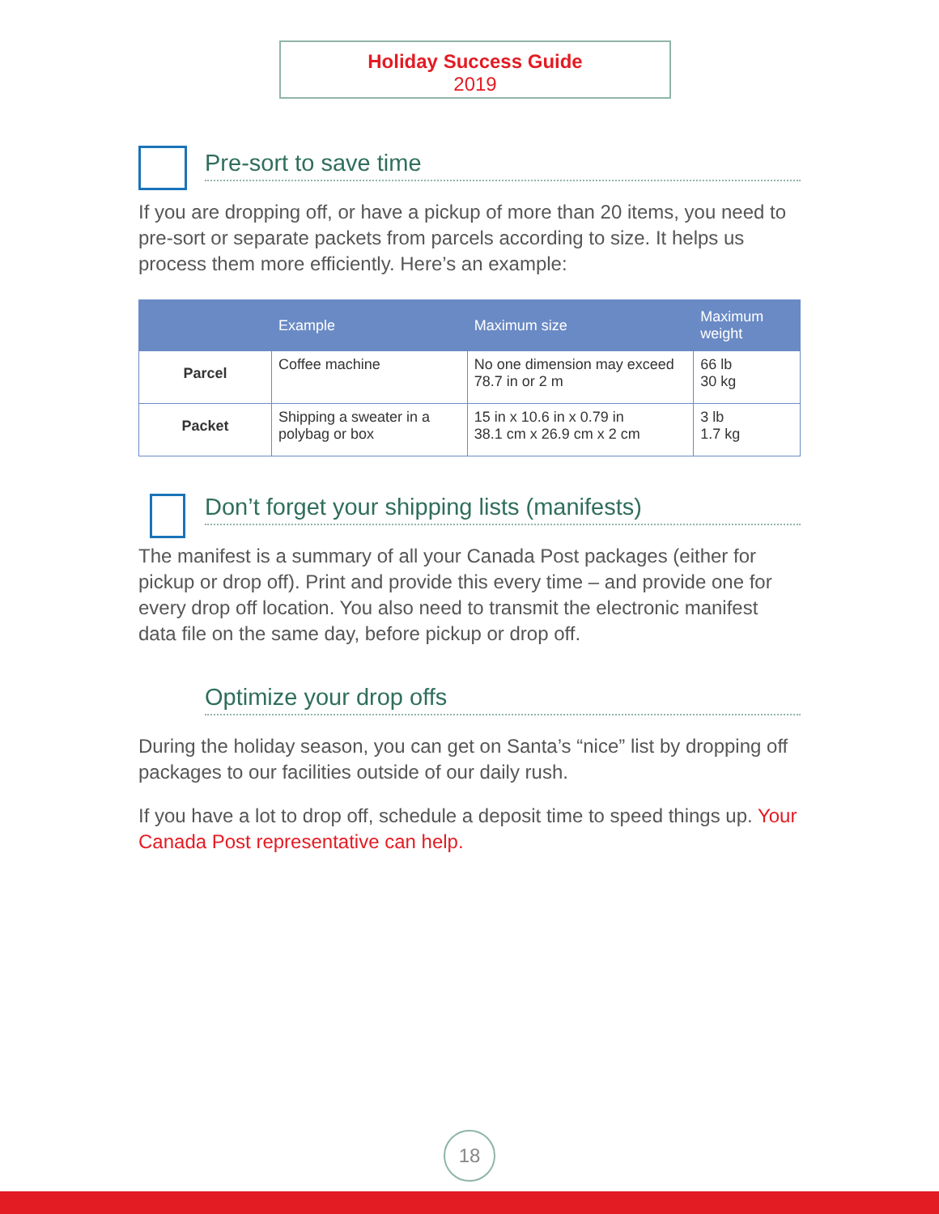Holiday Success Guide
2019
Pre-sort to save time
If you are dropping off, or have a pickup of more than 20 items, you need to pre-sort or separate packets from parcels according to size. It helps us process them more efficiently. Here’s an example:
| | Example | Maximum size | Maximum weight |
| --- | --- | --- | --- |
| Parcel | Coffee machine | No one dimension may exceed 78.7 in or 2 m | 66 lb 30 kg |
| Packet | Shipping a sweater in a polybag or box | 15 in x 10.6 in x 0.79 in 38.1 cm x 26.9 cm x 2 cm | 3 lb 1.7 kg |
Don’t forget your shipping lists (manifests)
The manifest is a summary of all your Canada Post packages (either for pickup or drop off). Print and provide this every time – and provide one for every drop off location. You also need to transmit the electronic manifest data file on the same day, before pickup or drop off.
Optimize your drop offs
During the holiday season, you can get on Santa’s “nice” list by dropping off packages to our facilities outside of our daily rush.
If you have a lot to drop off, schedule a deposit time to speed things up. Your Canada Post representative can help.
18